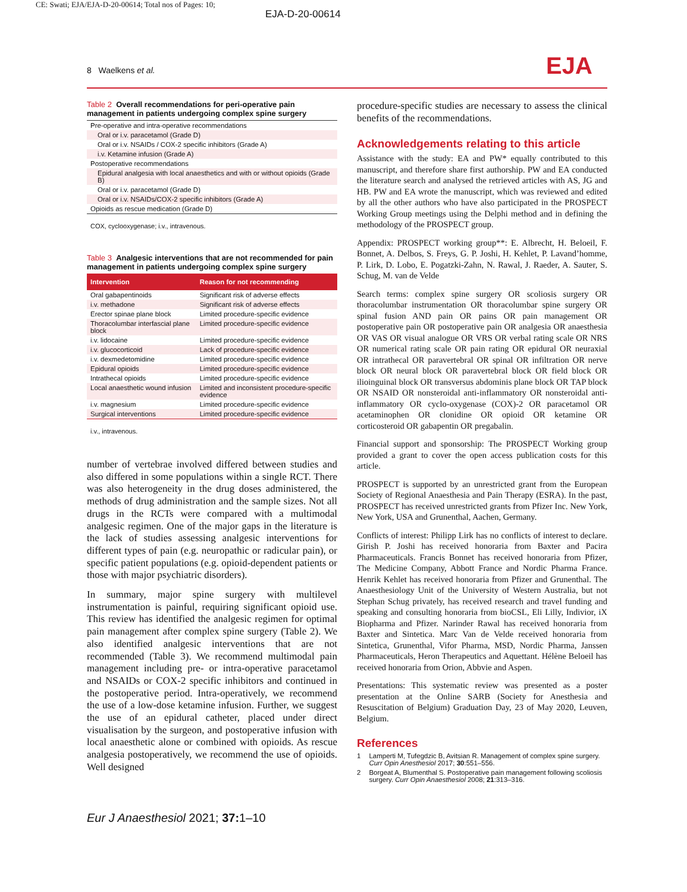CE: Swati; EJA/EJA-D-20-00614; Total nos of Pages: 10;
EJA-D-20-00614
8 Waelkens et al. EJA
Table 2 Overall recommendations for peri-operative pain management in patients undergoing complex spine surgery
| Pre-operative and intra-operative recommendations |
| Oral or i.v. paracetamol (Grade D) |
| Oral or i.v. NSAIDs / COX-2 specific inhibitors (Grade A) |
| i.v. Ketamine infusion (Grade A) |
| Postoperative recommendations |
| Epidural analgesia with local anaesthetics and with or without opioids (Grade B) |
| Oral or i.v. paracetamol (Grade D) |
| Oral or i.v. NSAIDs/COX-2 specific inhibitors (Grade A) |
| Opioids as rescue medication (Grade D) |
COX, cyclooxygenase; i.v., intravenous.
Table 3 Analgesic interventions that are not recommended for pain management in patients undergoing complex spine surgery
| Intervention | Reason for not recommending |
| --- | --- |
| Oral gabapentinoids | Significant risk of adverse effects |
| i.v. methadone | Significant risk of adverse effects |
| Erector spinae plane block | Limited procedure-specific evidence |
| Thoracolumbar interfascial plane block | Limited procedure-specific evidence |
| i.v. lidocaine | Limited procedure-specific evidence |
| i.v. glucocorticoid | Lack of procedure-specific evidence |
| i.v. dexmedetomidine | Limited procedure-specific evidence |
| Epidural opioids | Limited procedure-specific evidence |
| Intrathecal opioids | Limited procedure-specific evidence |
| Local anaesthetic wound infusion | Limited and inconsistent procedure-specific evidence |
| i.v. magnesium | Limited procedure-specific evidence |
| Surgical interventions | Limited procedure-specific evidence |
i.v., intravenous.
number of vertebrae involved differed between studies and also differed in some populations within a single RCT. There was also heterogeneity in the drug doses administered, the methods of drug administration and the sample sizes. Not all drugs in the RCTs were compared with a multimodal analgesic regimen. One of the major gaps in the literature is the lack of studies assessing analgesic interventions for different types of pain (e.g. neuropathic or radicular pain), or specific patient populations (e.g. opioid-dependent patients or those with major psychiatric disorders).
In summary, major spine surgery with multilevel instrumentation is painful, requiring significant opioid use. This review has identified the analgesic regimen for optimal pain management after complex spine surgery (Table 2). We also identified analgesic interventions that are not recommended (Table 3). We recommend multimodal pain management including pre- or intra-operative paracetamol and NSAIDs or COX-2 specific inhibitors and continued in the postoperative period. Intra-operatively, we recommend the use of a low-dose ketamine infusion. Further, we suggest the use of an epidural catheter, placed under direct visualisation by the surgeon, and postoperative infusion with local anaesthetic alone or combined with opioids. As rescue analgesia postoperatively, we recommend the use of opioids. Well designed
procedure-specific studies are necessary to assess the clinical benefits of the recommendations.
Acknowledgements relating to this article
Assistance with the study: EA and PW* equally contributed to this manuscript, and therefore share first authorship. PW and EA conducted the literature search and analysed the retrieved articles with AS, JG and HB. PW and EA wrote the manuscript, which was reviewed and edited by all the other authors who have also participated in the PROSPECT Working Group meetings using the Delphi method and in defining the methodology of the PROSPECT group.
Appendix: PROSPECT working group**: E. Albrecht, H. Beloeil, F. Bonnet, A. Delbos, S. Freys, G. P. Joshi, H. Kehlet, P. Lavand’homme, P. Lirk, D. Lobo, E. Pogatzki-Zahn, N. Rawal, J. Raeder, A. Sauter, S. Schug, M. van de Velde
Search terms: complex spine surgery OR scoliosis surgery OR thoracolumbar instrumentation OR thoracolumbar spine surgery OR spinal fusion AND pain OR pains OR pain management OR postoperative pain OR postoperative pain OR analgesia OR anaesthesia OR VAS OR visual analogue OR VRS OR verbal rating scale OR NRS OR numerical rating scale OR pain rating OR epidural OR neuraxial OR intrathecal OR paravertebral OR spinal OR infiltration OR nerve block OR neural block OR paravertebral block OR field block OR ilioinguinal block OR transversus abdominis plane block OR TAP block OR NSAID OR nonsteroidal anti-inflammatory OR nonsteroidal anti-inflammatory OR cyclo-oxygenase (COX)-2 OR paracetamol OR acetaminophen OR clonidine OR opioid OR ketamine OR corticosteroid OR gabapentin OR pregabalin.
Financial support and sponsorship: The PROSPECT Working group provided a grant to cover the open access publication costs for this article.
PROSPECT is supported by an unrestricted grant from the European Society of Regional Anaesthesia and Pain Therapy (ESRA). In the past, PROSPECT has received unrestricted grants from Pfizer Inc. New York, New York, USA and Grunenthal, Aachen, Germany.
Conflicts of interest: Philipp Lirk has no conflicts of interest to declare. Girish P. Joshi has received honoraria from Baxter and Pacira Pharmaceuticals. Francis Bonnet has received honoraria from Pfizer, The Medicine Company, Abbott France and Nordic Pharma France. Henrik Kehlet has received honoraria from Pfizer and Grunenthal. The Anaesthesiology Unit of the University of Western Australia, but not Stephan Schug privately, has received research and travel funding and speaking and consulting honoraria from bioCSL, Eli Lilly, Indivior, iX Biopharma and Pfizer. Narinder Rawal has received honoraria from Baxter and Sintetica. Marc Van de Velde received honoraria from Sintetica, Grunenthal, Vifor Pharma, MSD, Nordic Pharma, Janssen Pharmaceuticals, Heron Therapeutics and Aquettant. Hélène Beloeil has received honoraria from Orion, Abbvie and Aspen.
Presentations: This systematic review was presented as a poster presentation at the Online SARB (Society for Anesthesia and Resuscitation of Belgium) Graduation Day, 23 of May 2020, Leuven, Belgium.
References
1 Lamperti M, Tufegdzic B, Avitsian R. Management of complex spine surgery. Curr Opin Anesthesiol 2017; 30:551–556.
2 Borgeat A, Blumenthal S. Postoperative pain management following scoliosis surgery. Curr Opin Anaesthesiol 2008; 21:313–316.
Eur J Anaesthesiol 2021; 37: 1–10